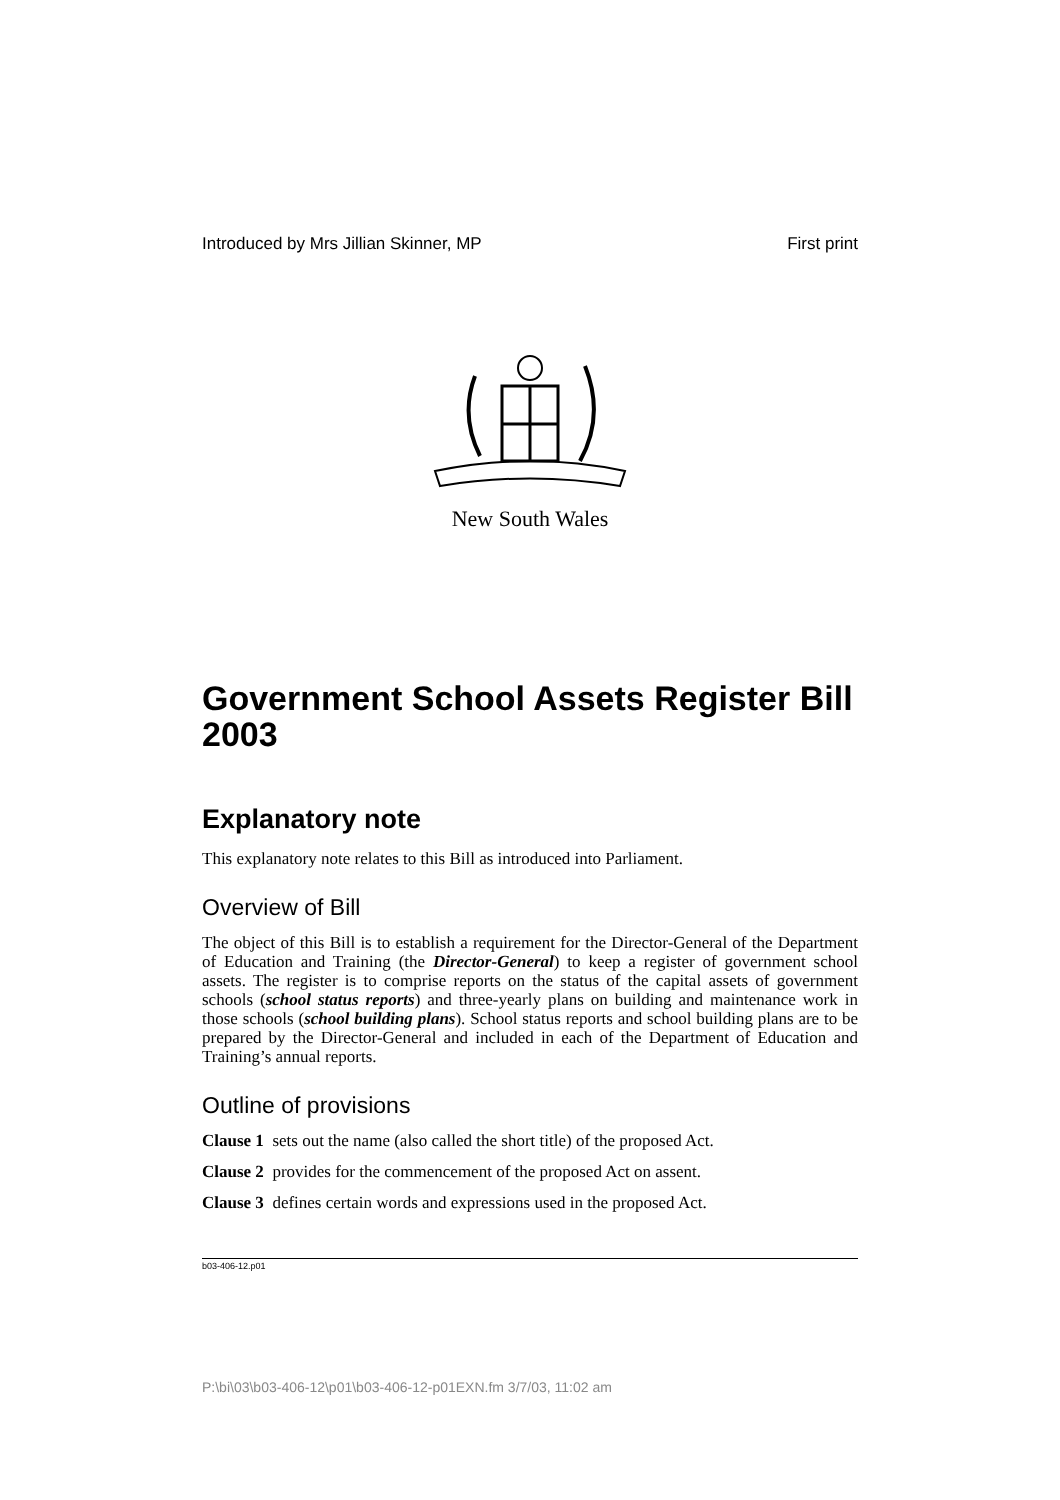Introduced by Mrs Jillian Skinner, MP First print
New South Wales
Government School Assets Register Bill 2003
Explanatory note
This explanatory note relates to this Bill as introduced into Parliament.
Overview of Bill
The object of this Bill is to establish a requirement for the Director-General of the Department of Education and Training (the Director-General) to keep a register of government school assets. The register is to comprise reports on the status of the capital assets of government schools (school status reports) and three-yearly plans on building and maintenance work in those schools (school building plans). School status reports and school building plans are to be prepared by the Director-General and included in each of the Department of Education and Training’s annual reports.
Outline of provisions
Clause 1 sets out the name (also called the short title) of the proposed Act.
Clause 2 provides for the commencement of the proposed Act on assent.
Clause 3 defines certain words and expressions used in the proposed Act.
b03-406-12.p01
P:\bi\03\b03-406-12\p01\b03-406-12-p01EXN.fm 3/7/03, 11:02 am